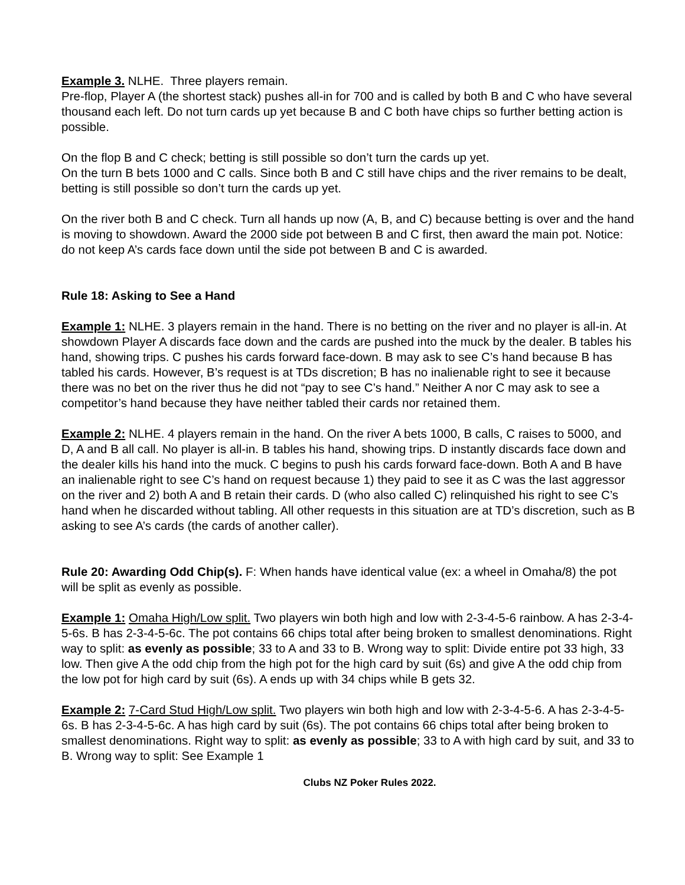Example 3. NLHE. Three players remain.
Pre-flop, Player A (the shortest stack) pushes all-in for 700 and is called by both B and C who have several thousand each left. Do not turn cards up yet because B and C both have chips so further betting action is possible.
On the flop B and C check; betting is still possible so don’t turn the cards up yet.
On the turn B bets 1000 and C calls. Since both B and C still have chips and the river remains to be dealt, betting is still possible so don’t turn the cards up yet.
On the river both B and C check. Turn all hands up now (A, B, and C) because betting is over and the hand is moving to showdown. Award the 2000 side pot between B and C first, then award the main pot. Notice: do not keep A’s cards face down until the side pot between B and C is awarded.
Rule 18: Asking to See a Hand
Example 1: NLHE. 3 players remain in the hand. There is no betting on the river and no player is all-in. At showdown Player A discards face down and the cards are pushed into the muck by the dealer. B tables his hand, showing trips. C pushes his cards forward face-down. B may ask to see C’s hand because B has tabled his cards. However, B’s request is at TDs discretion; B has no inalienable right to see it because there was no bet on the river thus he did not “pay to see C’s hand.” Neither A nor C may ask to see a competitor’s hand because they have neither tabled their cards nor retained them.
Example 2: NLHE. 4 players remain in the hand. On the river A bets 1000, B calls, C raises to 5000, and D, A and B all call. No player is all-in. B tables his hand, showing trips. D instantly discards face down and the dealer kills his hand into the muck. C begins to push his cards forward face-down. Both A and B have an inalienable right to see C’s hand on request because 1) they paid to see it as C was the last aggressor on the river and 2) both A and B retain their cards. D (who also called C) relinquished his right to see C’s hand when he discarded without tabling. All other requests in this situation are at TD’s discretion, such as B asking to see A’s cards (the cards of another caller).
Rule 20: Awarding Odd Chip(s). F: When hands have identical value (ex: a wheel in Omaha/8) the pot will be split as evenly as possible.
Example 1: Omaha High/Low split. Two players win both high and low with 2-3-4-5-6 rainbow. A has 2-3-4-5-6s. B has 2-3-4-5-6c. The pot contains 66 chips total after being broken to smallest denominations. Right way to split: as evenly as possible; 33 to A and 33 to B. Wrong way to split: Divide entire pot 33 high, 33 low. Then give A the odd chip from the high pot for the high card by suit (6s) and give A the odd chip from the low pot for high card by suit (6s). A ends up with 34 chips while B gets 32.
Example 2: 7-Card Stud High/Low split. Two players win both high and low with 2-3-4-5-6. A has 2-3-4-5-6s. B has 2-3-4-5-6c. A has high card by suit (6s). The pot contains 66 chips total after being broken to smallest denominations. Right way to split: as evenly as possible; 33 to A with high card by suit, and 33 to B. Wrong way to split: See Example 1
Clubs NZ Poker Rules 2022.